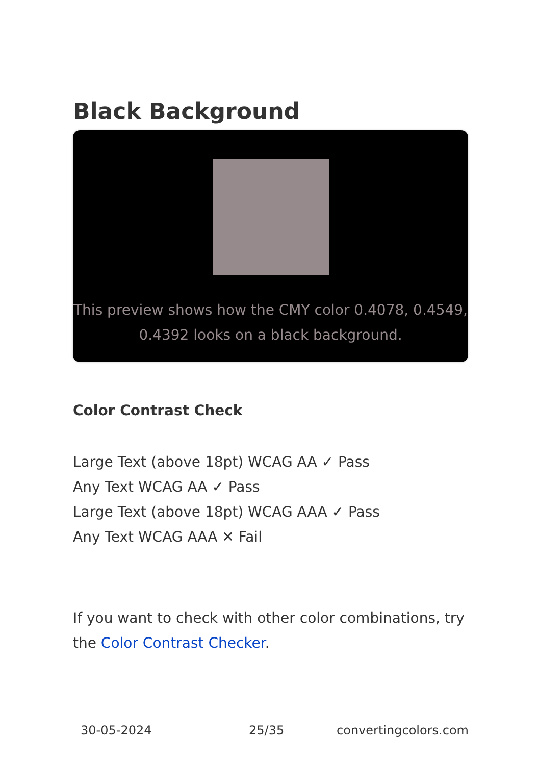Black Background
This preview shows how the CMY color 0.4078, 0.4549, 0.4392 looks on a black background.
Color Contrast Check
Large Text (above 18pt) WCAG AA ✓ Pass
Any Text WCAG AA ✓ Pass
Large Text (above 18pt) WCAG AAA ✓ Pass
Any Text WCAG AAA ✕ Fail
If you want to check with other color combinations, try the Color Contrast Checker.
30-05-2024 25/35 convertingcolors.com